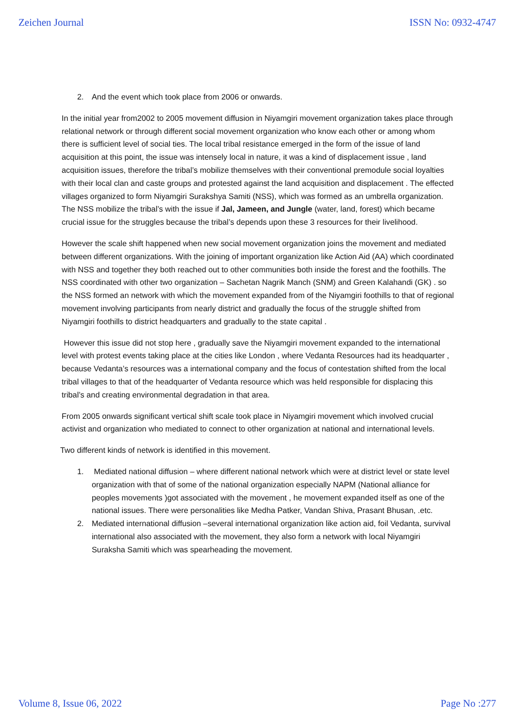Zeichen Journal ISSN No: 0932-4747
2. And the event which took place from 2006 or onwards.
In the initial year from2002 to 2005 movement diffusion in Niyamgiri movement organization takes place through relational network or through different social movement organization who know each other or among whom there is sufficient level of social ties. The local tribal resistance emerged in the form of the issue of land acquisition at this point, the issue was intensely local in nature, it was a kind of displacement issue , land acquisition issues, therefore the tribal’s mobilize themselves with their conventional premodule social loyalties with their local clan and caste groups and protested against the land acquisition and displacement . The effected villages organized to form Niyamgiri Surakshya Samiti (NSS), which was formed as an umbrella organization. The NSS mobilize the tribal’s with the issue if Jal, Jameen, and Jungle (water, land, forest) which became crucial issue for the struggles because the tribal’s depends upon these 3 resources for their livelihood.
However the scale shift happened when new social movement organization joins the movement and mediated between different organizations. With the joining of important organization like Action Aid (AA) which coordinated with NSS and together they both reached out to other communities both inside the forest and the foothills. The NSS coordinated with other two organization – Sachetan Nagrik Manch (SNM) and Green Kalahandi (GK) . so the NSS formed an network with which the movement expanded from of the Niyamgiri foothills to that of regional movement involving participants from nearly district and gradually the focus of the struggle shifted from Niyamgiri foothills to district headquarters and gradually to the state capital .
However this issue did not stop here , gradually save the Niyamgiri movement expanded to the international level with protest events taking place at the cities like London , where Vedanta Resources had its headquarter , because Vedanta’s resources was a international company and the focus of contestation shifted from the local tribal villages to that of the headquarter of Vedanta resource which was held responsible for displacing this tribal’s and creating environmental degradation in that area.
From 2005 onwards significant vertical shift scale took place in Niyamgiri movement which involved crucial activist and organization who mediated to connect to other organization at national and international levels.
Two different kinds of network is identified in this movement.
1. Mediated national diffusion – where different national network which were at district level or state level organization with that of some of the national organization especially NAPM (National alliance for peoples movements )got associated with the movement , he movement expanded itself as one of the national issues. There were personalities like Medha Patker, Vandan Shiva, Prasant Bhusan, .etc.
2. Mediated international diffusion –several international organization like action aid, foil Vedanta, survival international also associated with the movement, they also form a network with local Niyamgiri Suraksha Samiti which was spearheading the movement.
Volume 8, Issue 06, 2022 Page No :277